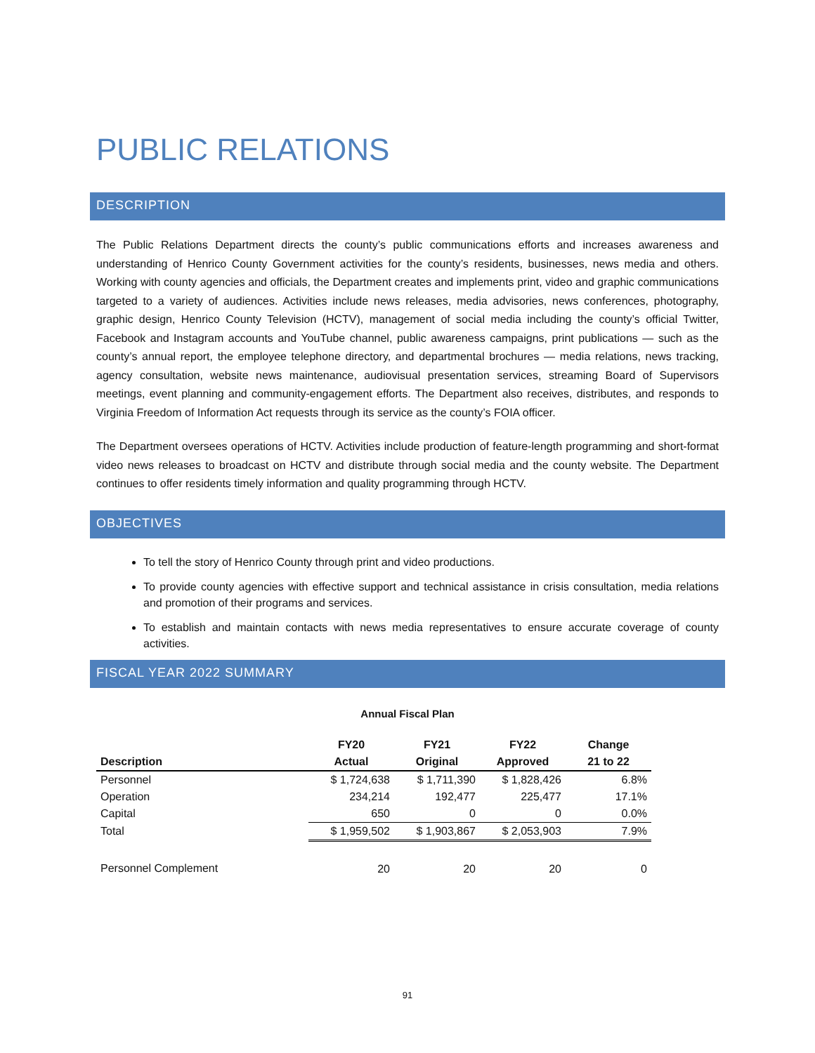PUBLIC RELATIONS
DESCRIPTION
The Public Relations Department directs the county’s public communications efforts and increases awareness and understanding of Henrico County Government activities for the county’s residents, businesses, news media and others. Working with county agencies and officials, the Department creates and implements print, video and graphic communications targeted to a variety of audiences. Activities include news releases, media advisories, news conferences, photography, graphic design, Henrico County Television (HCTV), management of social media including the county’s official Twitter, Facebook and Instagram accounts and YouTube channel, public awareness campaigns, print publications — such as the county’s annual report, the employee telephone directory, and departmental brochures — media relations, news tracking, agency consultation, website news maintenance, audiovisual presentation services, streaming Board of Supervisors meetings, event planning and community-engagement efforts. The Department also receives, distributes, and responds to Virginia Freedom of Information Act requests through its service as the county’s FOIA officer.
The Department oversees operations of HCTV. Activities include production of feature-length programming and short-format video news releases to broadcast on HCTV and distribute through social media and the county website. The Department continues to offer residents timely information and quality programming through HCTV.
OBJECTIVES
To tell the story of Henrico County through print and video productions.
To provide county agencies with effective support and technical assistance in crisis consultation, media relations and promotion of their programs and services.
To establish and maintain contacts with news media representatives to ensure accurate coverage of county activities.
FISCAL YEAR 2022 SUMMARY
Annual Fiscal Plan
| | FY20 | FY21 | FY22 | Change |
| --- | --- | --- | --- | --- |
| Description | Actual | Original | Approved | 21 to 22 |
| Personnel | $ 1,724,638 | $ 1,711,390 | $ 1,828,426 | 6.8% |
| Operation | 234,214 | 192,477 | 225,477 | 17.1% |
| Capital | 650 | 0 | 0 | 0.0% |
| Total | $ 1,959,502 | $ 1,903,867 | $ 2,053,903 | 7.9% |
| Personnel Complement | 20 | 20 | 20 | 0 |
91